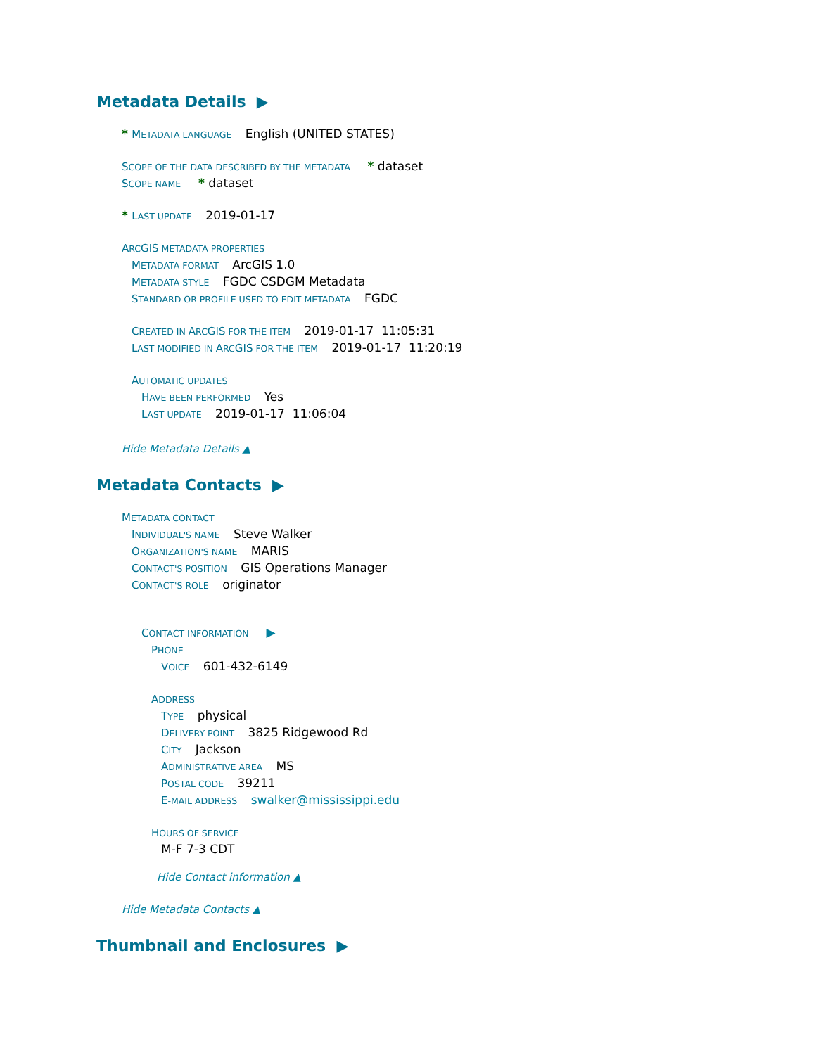Metadata Details ▶
* METADATA LANGUAGE English (UNITED STATES)
SCOPE OF THE DATA DESCRIBED BY THE METADATA * dataset
SCOPE NAME * dataset
* LAST UPDATE 2019-01-17
ARCGIS METADATA PROPERTIES
METADATA FORMAT ArcGIS 1.0
METADATA STYLE FGDC CSDGM Metadata
STANDARD OR PROFILE USED TO EDIT METADATA FGDC
CREATED IN ARCGIS FOR THE ITEM 2019-01-17 11:05:31
LAST MODIFIED IN ARCGIS FOR THE ITEM 2019-01-17 11:20:19
AUTOMATIC UPDATES
HAVE BEEN PERFORMED Yes
LAST UPDATE 2019-01-17 11:06:04
Hide Metadata Details ▲
Metadata Contacts ▶
METADATA CONTACT
INDIVIDUAL'S NAME Steve Walker
ORGANIZATION'S NAME MARIS
CONTACT'S POSITION GIS Operations Manager
CONTACT'S ROLE originator
CONTACT INFORMATION ▶
PHONE
VOICE 601-432-6149
ADDRESS
TYPE physical
DELIVERY POINT 3825 Ridgewood Rd
CITY Jackson
ADMINISTRATIVE AREA MS
POSTAL CODE 39211
E-MAIL ADDRESS swalker@mississippi.edu
HOURS OF SERVICE
M-F 7-3 CDT
Hide Contact information ▲
Hide Metadata Contacts ▲
Thumbnail and Enclosures ▶